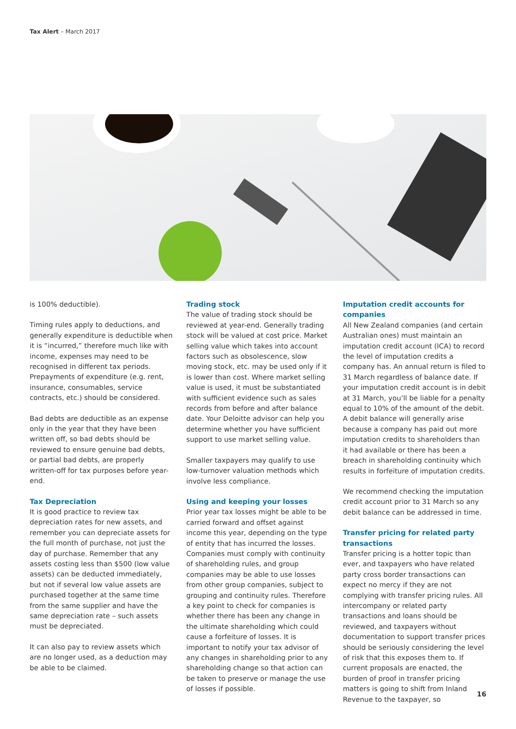Tax Alert – March 2017
is 100% deductible).
Timing rules apply to deductions, and generally expenditure is deductible when it is “incurred,” therefore much like with income, expenses may need to be recognised in different tax periods. Prepayments of expenditure (e.g. rent, insurance, consumables, service contracts, etc.) should be considered.
Bad debts are deductible as an expense only in the year that they have been written off, so bad debts should be reviewed to ensure genuine bad debts, or partial bad debts, are properly written-off for tax purposes before year-end.
Tax Depreciation
It is good practice to review tax depreciation rates for new assets, and remember you can depreciate assets for the full month of purchase, not just the day of purchase. Remember that any assets costing less than $500 (low value assets) can be deducted immediately, but not if several low value assets are purchased together at the same time from the same supplier and have the same depreciation rate – such assets must be depreciated.
It can also pay to review assets which are no longer used, as a deduction may be able to be claimed.
Trading stock
The value of trading stock should be reviewed at year-end. Generally trading stock will be valued at cost price. Market selling value which takes into account factors such as obsolescence, slow moving stock, etc. may be used only if it is lower than cost. Where market selling value is used, it must be substantiated with sufficient evidence such as sales records from before and after balance date. Your Deloitte advisor can help you determine whether you have sufficient support to use market selling value.
Smaller taxpayers may qualify to use low-turnover valuation methods which involve less compliance.
Using and keeping your losses
Prior year tax losses might be able to be carried forward and offset against income this year, depending on the type of entity that has incurred the losses. Companies must comply with continuity of shareholding rules, and group companies may be able to use losses from other group companies, subject to grouping and continuity rules. Therefore a key point to check for companies is whether there has been any change in the ultimate shareholding which could cause a forfeiture of losses. It is important to notify your tax advisor of any changes in shareholding prior to any shareholding change so that action can be taken to preserve or manage the use of losses if possible.
Imputation credit accounts for companies
All New Zealand companies (and certain Australian ones) must maintain an imputation credit account (ICA) to record the level of imputation credits a company has. An annual return is filed to 31 March regardless of balance date. If your imputation credit account is in debit at 31 March, you’ll be liable for a penalty equal to 10% of the amount of the debit. A debit balance will generally arise because a company has paid out more imputation credits to shareholders than it had available or there has been a breach in shareholding continuity which results in forfeiture of imputation credits.
We recommend checking the imputation credit account prior to 31 March so any debit balance can be addressed in time.
Transfer pricing for related party transactions
Transfer pricing is a hotter topic than ever, and taxpayers who have related party cross border transactions can expect no mercy if they are not complying with transfer pricing rules. All intercompany or related party transactions and loans should be reviewed, and taxpayers without documentation to support transfer prices should be seriously considering the level of risk that this exposes them to. If current proposals are enacted, the burden of proof in transfer pricing matters is going to shift from Inland Revenue to the taxpayer, so
16